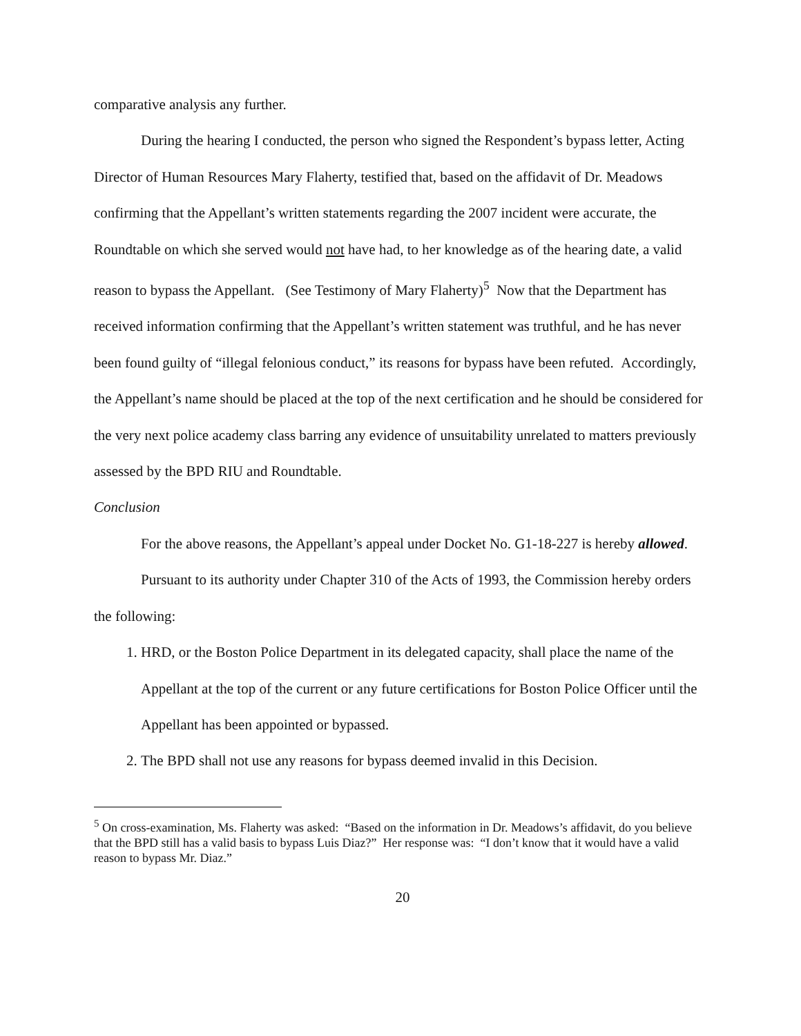comparative analysis any further.
During the hearing I conducted, the person who signed the Respondent’s bypass letter, Acting Director of Human Resources Mary Flaherty, testified that, based on the affidavit of Dr. Meadows confirming that the Appellant’s written statements regarding the 2007 incident were accurate, the Roundtable on which she served would not have had, to her knowledge as of the hearing date, a valid reason to bypass the Appellant. (See Testimony of Mary Flaherty)<sup>5</sup> Now that the Department has received information confirming that the Appellant’s written statement was truthful, and he has never been found guilty of “illegal felonious conduct,” its reasons for bypass have been refuted. Accordingly, the Appellant’s name should be placed at the top of the next certification and he should be considered for the very next police academy class barring any evidence of unsuitability unrelated to matters previously assessed by the BPD RIU and Roundtable.
Conclusion
For the above reasons, the Appellant’s appeal under Docket No. G1-18-227 is hereby allowed.
Pursuant to its authority under Chapter 310 of the Acts of 1993, the Commission hereby orders the following:
1. HRD, or the Boston Police Department in its delegated capacity, shall place the name of the Appellant at the top of the current or any future certifications for Boston Police Officer until the Appellant has been appointed or bypassed.
2. The BPD shall not use any reasons for bypass deemed invalid in this Decision.
<sup>5</sup> On cross-examination, Ms. Flaherty was asked: “Based on the information in Dr. Meadows’s affidavit, do you believe that the BPD still has a valid basis to bypass Luis Diaz?” Her response was: “I don’t know that it would have a valid reason to bypass Mr. Diaz.”
20